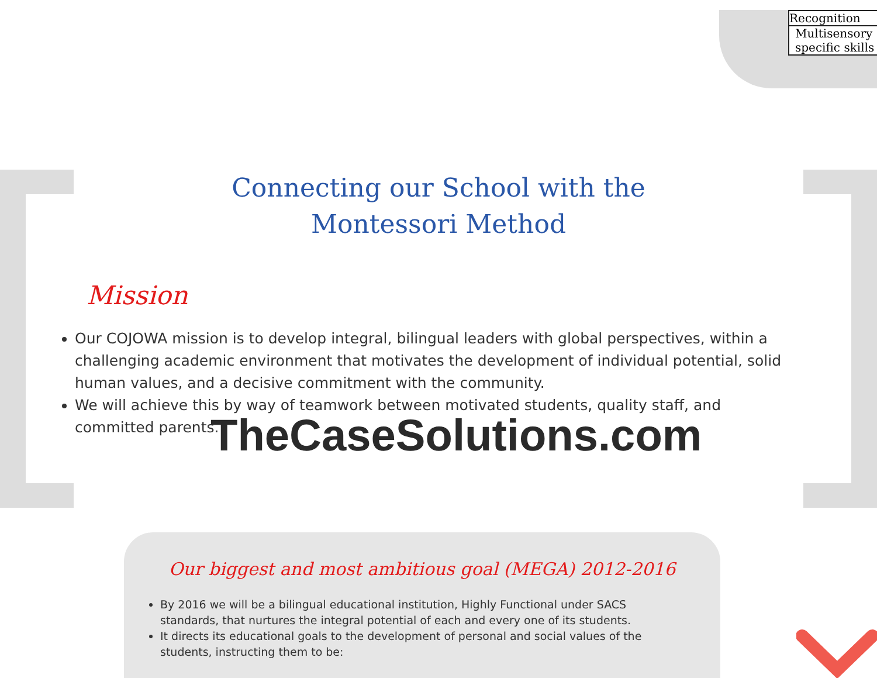Recognition
Multisensory
specific skills
Connecting our School with the
Montessori Method
Mission
Our COJOWA mission is to develop integral, bilingual leaders with global perspectives, within a challenging academic environment that motivates the development of individual potential, solid human values, and a decisive commitment with the community.
We will achieve this by way of teamwork between motivated students, quality staff, and committed parents.
TheCaseSolutions.com
Our biggest and most ambitious goal (MEGA) 2012-2016
By 2016 we will be a bilingual educational institution, Highly Functional under SACS standards, that nurtures the integral potential of each and every one of its students.
It directs its educational goals to the development of personal and social values of the students, instructing them to be: